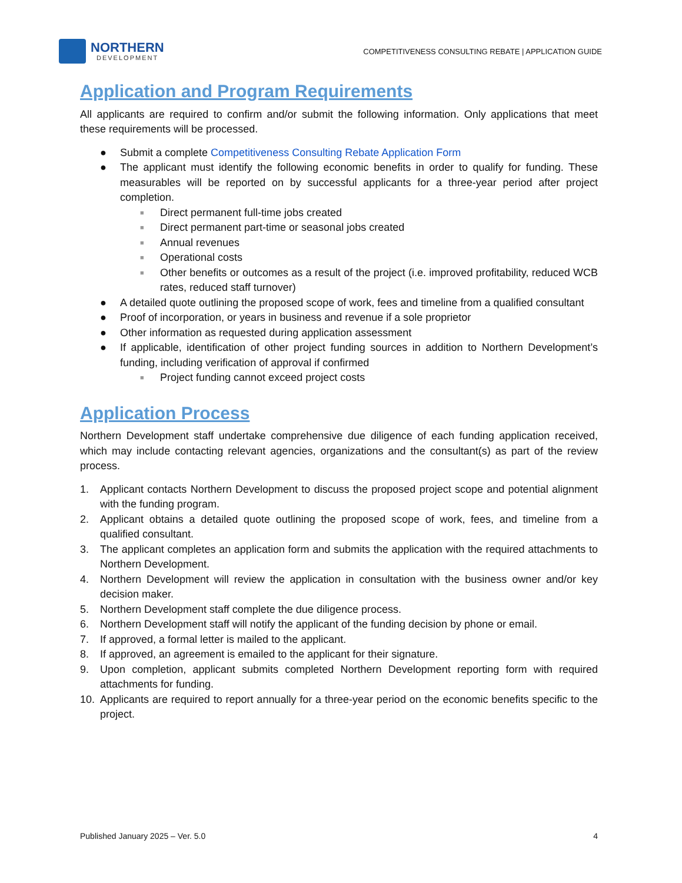NORTHERN
DEVELOPMENT
COMPETITIVENESS CONSULTING REBATE | APPLICATION GUIDE
Application and Program Requirements
All applicants are required to confirm and/or submit the following information. Only applications that meet these requirements will be processed.
● Submit a complete Competitiveness Consulting Rebate Application Form
● The applicant must identify the following economic benefits in order to qualify for funding. These measurables will be reported on by successful applicants for a three-year period after project completion.
■ Direct permanent full-time jobs created
■ Direct permanent part-time or seasonal jobs created
■ Annual revenues
■ Operational costs
■ Other benefits or outcomes as a result of the project (i.e. improved profitability, reduced WCB rates, reduced staff turnover)
● A detailed quote outlining the proposed scope of work, fees and timeline from a qualified consultant
● Proof of incorporation, or years in business and revenue if a sole proprietor
● Other information as requested during application assessment
● If applicable, identification of other project funding sources in addition to Northern Development’s funding, including verification of approval if confirmed
■ Project funding cannot exceed project costs
Application Process
Northern Development staff undertake comprehensive due diligence of each funding application received, which may include contacting relevant agencies, organizations and the consultant(s) as part of the review process.
1. Applicant contacts Northern Development to discuss the proposed project scope and potential alignment with the funding program.
2. Applicant obtains a detailed quote outlining the proposed scope of work, fees, and timeline from a qualified consultant.
3. The applicant completes an application form and submits the application with the required attachments to Northern Development.
4. Northern Development will review the application in consultation with the business owner and/or key decision maker.
5. Northern Development staff complete the due diligence process.
6. Northern Development staff will notify the applicant of the funding decision by phone or email.
7. If approved, a formal letter is mailed to the applicant.
8. If approved, an agreement is emailed to the applicant for their signature.
9. Upon completion, applicant submits completed Northern Development reporting form with required attachments for funding.
10. Applicants are required to report annually for a three-year period on the economic benefits specific to the project.
Published January 2025 – Ver. 5.0 4